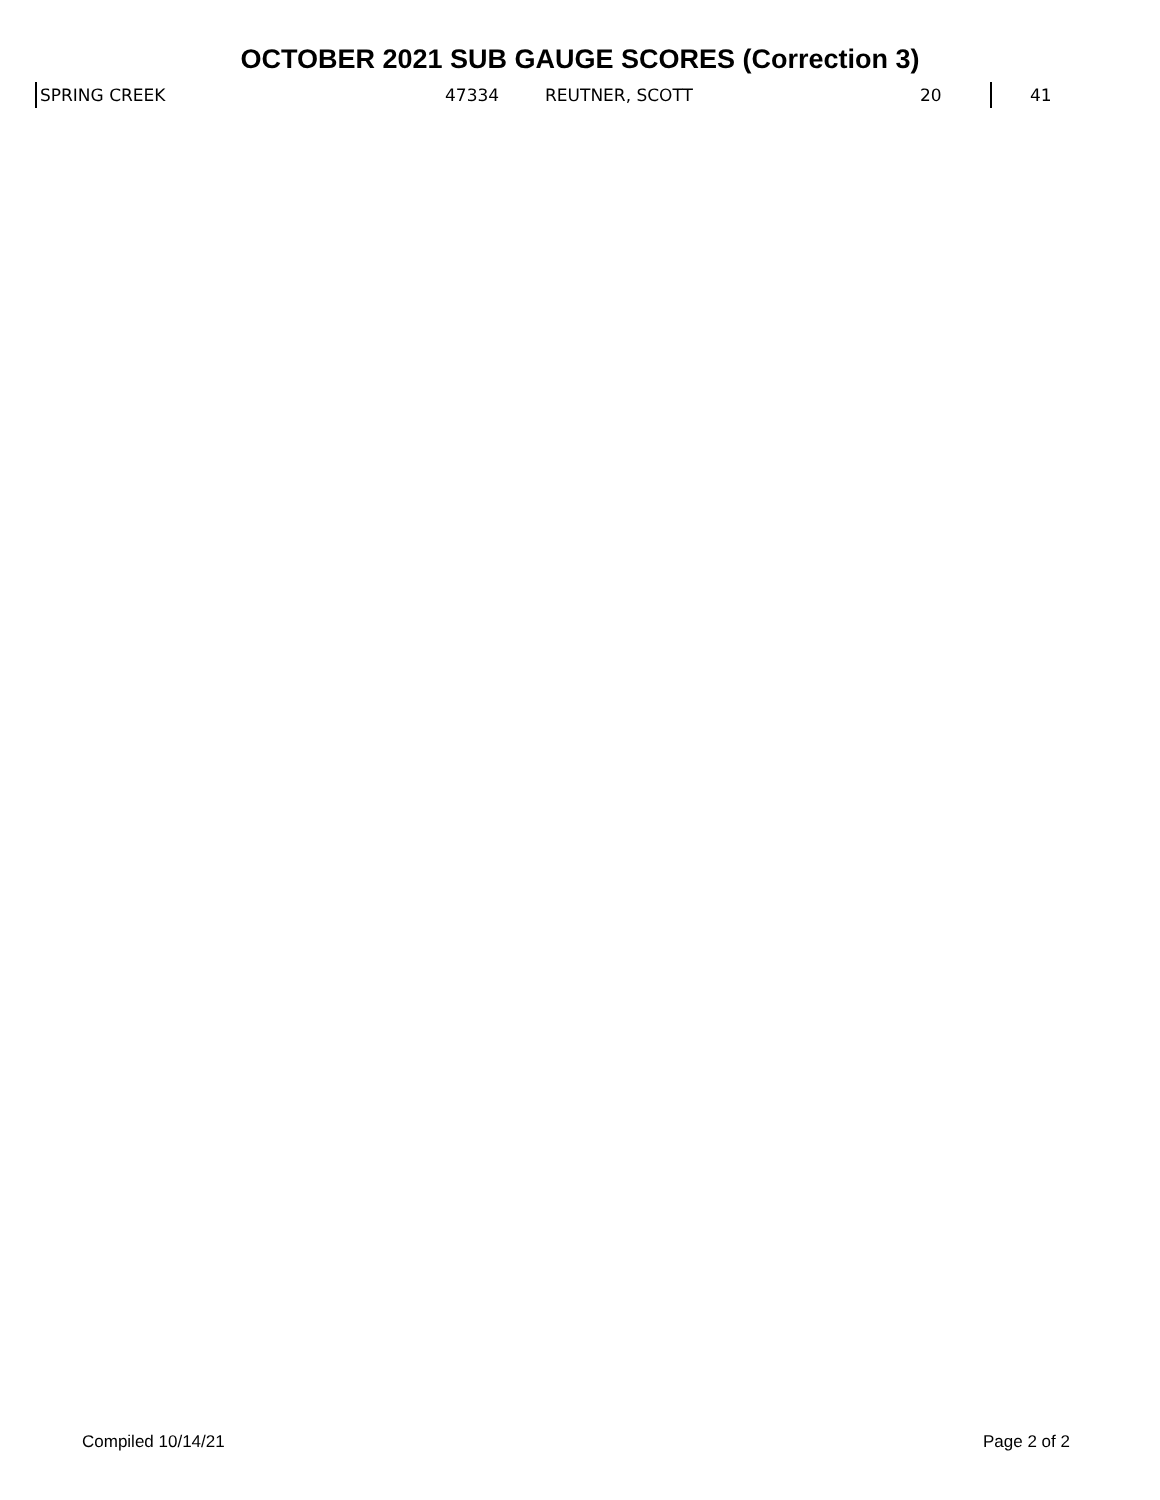OCTOBER 2021 SUB GAUGE SCORES (Correction 3)
| SPRING CREEK | 47334 | REUTNER, SCOTT | 20 | | 41 |
Compiled 10/14/21 Page 2 of 2